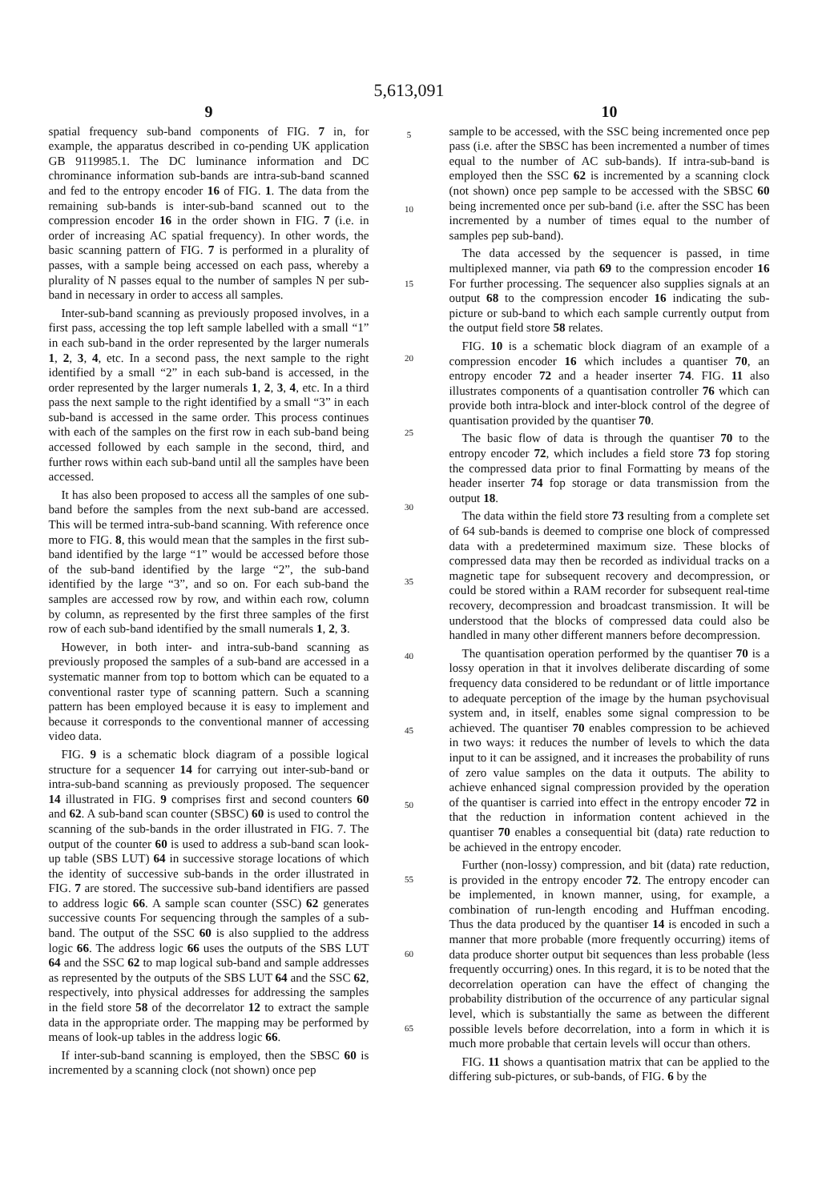5,613,091
9
spatial frequency sub-band components of FIG. 7 in, for example, the apparatus described in co-pending UK application GB 9119985.1. The DC luminance information and DC chrominance information sub-bands are intra-sub-band scanned and fed to the entropy encoder 16 of FIG. 1. The data from the remaining sub-bands is inter-sub-band scanned out to the compression encoder 16 in the order shown in FIG. 7 (i.e. in order of increasing AC spatial frequency). In other words, the basic scanning pattern of FIG. 7 is performed in a plurality of passes, with a sample being accessed on each pass, whereby a plurality of N passes equal to the number of samples N per sub-band in necessary in order to access all samples.
Inter-sub-band scanning as previously proposed involves, in a first pass, accessing the top left sample labelled with a small “1” in each sub-band in the order represented by the larger numerals 1, 2, 3, 4, etc. In a second pass, the next sample to the right identified by a small “2” in each sub-band is accessed, in the order represented by the larger numerals 1, 2, 3, 4, etc. In a third pass the next sample to the right identified by a small “3” in each sub-band is accessed in the same order. This process continues with each of the samples on the first row in each sub-band being accessed followed by each sample in the second, third, and further rows within each sub-band until all the samples have been accessed.
It has also been proposed to access all the samples of one sub-band before the samples from the next sub-band are accessed. This will be termed intra-sub-band scanning. With reference once more to FIG. 8, this would mean that the samples in the first sub-band identified by the large “1” would be accessed before those of the sub-band identified by the large “2”, the sub-band identified by the large “3”, and so on. For each sub-band the samples are accessed row by row, and within each row, column by column, as represented by the first three samples of the first row of each sub-band identified by the small numerals 1, 2, 3.
However, in both inter- and intra-sub-band scanning as previously proposed the samples of a sub-band are accessed in a systematic manner from top to bottom which can be equated to a conventional raster type of scanning pattern. Such a scanning pattern has been employed because it is easy to implement and because it corresponds to the conventional manner of accessing video data.
FIG. 9 is a schematic block diagram of a possible logical structure for a sequencer 14 for carrying out inter-sub-band or intra-sub-band scanning as previously proposed. The sequencer 14 illustrated in FIG. 9 comprises first and second counters 60 and 62. A sub-band scan counter (SBSC) 60 is used to control the scanning of the sub-bands in the order illustrated in FIG. 7. The output of the counter 60 is used to address a sub-band scan look-up table (SBS LUT) 64 in successive storage locations of which the identity of successive sub-bands in the order illustrated in FIG. 7 are stored. The successive sub-band identifiers are passed to address logic 66. A sample scan counter (SSC) 62 generates successive counts For sequencing through the samples of a sub-band. The output of the SSC 60 is also supplied to the address logic 66. The address logic 66 uses the outputs of the SBS LUT 64 and the SSC 62 to map logical sub-band and sample addresses as represented by the outputs of the SBS LUT 64 and the SSC 62, respectively, into physical addresses for addressing the samples in the field store 58 of the decorrelator 12 to extract the sample data in the appropriate order. The mapping may be performed by means of look-up tables in the address logic 66.
If inter-sub-band scanning is employed, then the SBSC 60 is incremented by a scanning clock (not shown) once pep
5
10
15
20
25
30
35
40
45
50
55
60
65
10
sample to be accessed, with the SSC being incremented once pep pass (i.e. after the SBSC has been incremented a number of times equal to the number of AC sub-bands). If intra-sub-band is employed then the SSC 62 is incremented by a scanning clock (not shown) once pep sample to be accessed with the SBSC 60 being incremented once per sub-band (i.e. after the SSC has been incremented by a number of times equal to the number of samples pep sub-band).
The data accessed by the sequencer is passed, in time multiplexed manner, via path 69 to the compression encoder 16 For further processing. The sequencer also supplies signals at an output 68 to the compression encoder 16 indicating the sub-picture or sub-band to which each sample currently output from the output field store 58 relates.
FIG. 10 is a schematic block diagram of an example of a compression encoder 16 which includes a quantiser 70, an entropy encoder 72 and a header inserter 74. FIG. 11 also illustrates components of a quantisation controller 76 which can provide both intra-block and inter-block control of the degree of quantisation provided by the quantiser 70.
The basic flow of data is through the quantiser 70 to the entropy encoder 72, which includes a field store 73 fop storing the compressed data prior to final Formatting by means of the header inserter 74 fop storage or data transmission from the output 18.
The data within the field store 73 resulting from a complete set of 64 sub-bands is deemed to comprise one block of compressed data with a predetermined maximum size. These blocks of compressed data may then be recorded as individual tracks on a magnetic tape for subsequent recovery and decompression, or could be stored within a RAM recorder for subsequent real-time recovery, decompression and broadcast transmission. It will be understood that the blocks of compressed data could also be handled in many other different manners before decompression.
The quantisation operation performed by the quantiser 70 is a lossy operation in that it involves deliberate discarding of some frequency data considered to be redundant or of little importance to adequate perception of the image by the human psychovisual system and, in itself, enables some signal compression to be achieved. The quantiser 70 enables compression to be achieved in two ways: it reduces the number of levels to which the data input to it can be assigned, and it increases the probability of runs of zero value samples on the data it outputs. The ability to achieve enhanced signal compression provided by the operation of the quantiser is carried into effect in the entropy encoder 72 in that the reduction in information content achieved in the quantiser 70 enables a consequential bit (data) rate reduction to be achieved in the entropy encoder.
Further (non-lossy) compression, and bit (data) rate reduction, is provided in the entropy encoder 72. The entropy encoder can be implemented, in known manner, using, for example, a combination of run-length encoding and Huffman encoding. Thus the data produced by the quantiser 14 is encoded in such a manner that more probable (more frequently occurring) items of data produce shorter output bit sequences than less probable (less frequently occurring) ones. In this regard, it is to be noted that the decorrelation operation can have the effect of changing the probability distribution of the occurrence of any particular signal level, which is substantially the same as between the different possible levels before decorrelation, into a form in which it is much more probable that certain levels will occur than others.
FIG. 11 shows a quantisation matrix that can be applied to the differing sub-pictures, or sub-bands, of FIG. 6 by the